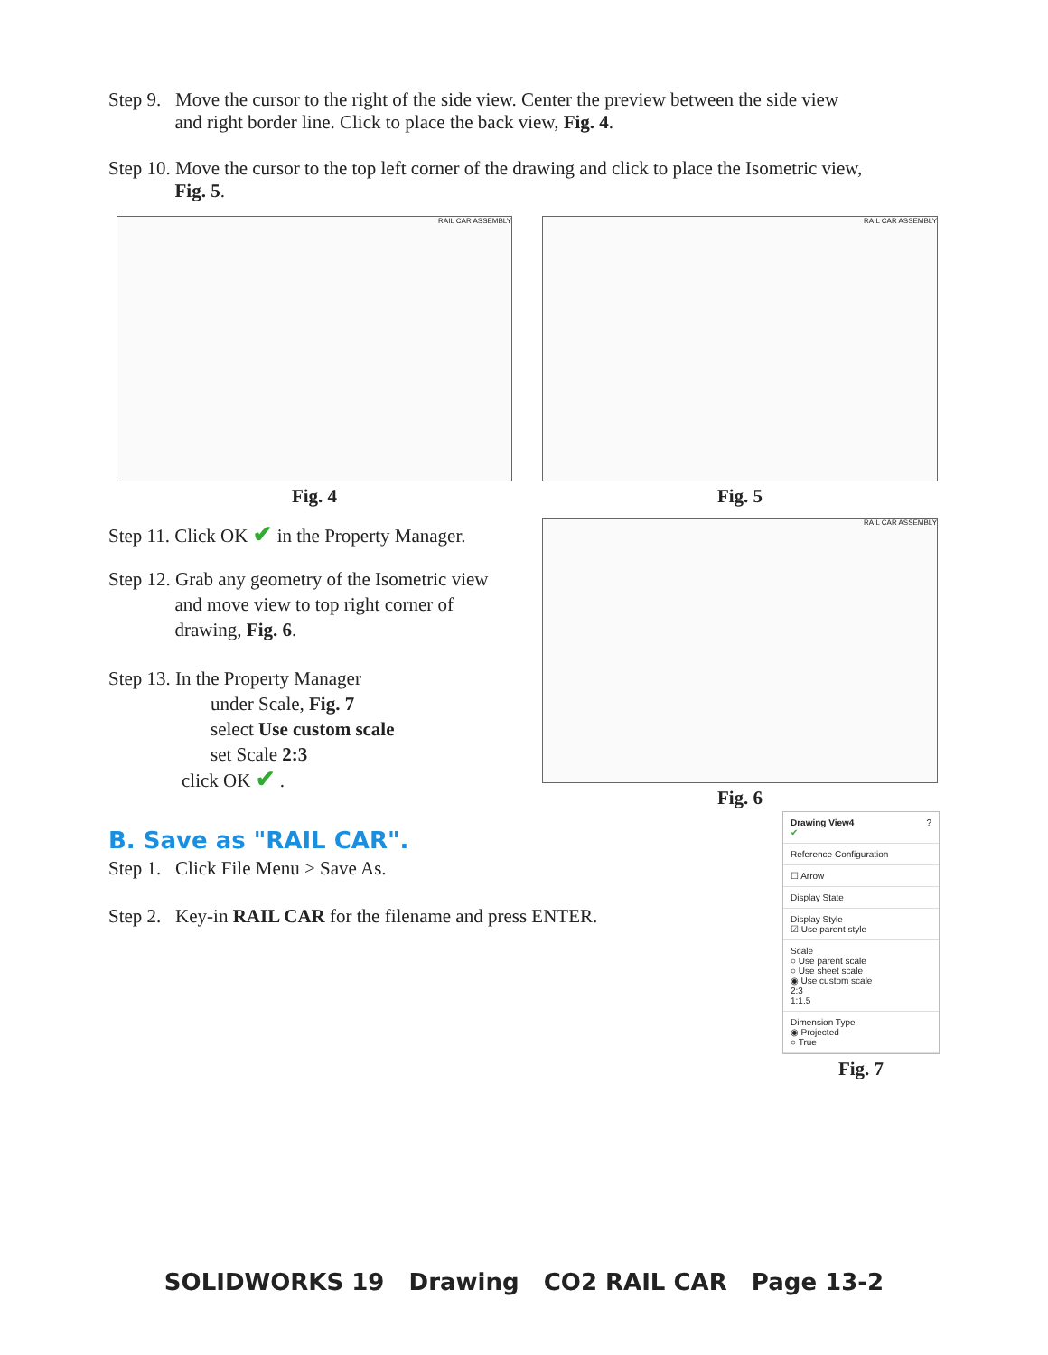Step 9. Move the cursor to the right of the side view. Center the preview between the side view
and right border line. Click to place the back view, Fig. 4.
Step 10. Move the cursor to the top left corner of the drawing and click to place the Isometric view,
Fig. 5.
RAIL CAR ASSEMBLY
Fig. 4
RAIL CAR ASSEMBLY
Fig. 5
RAIL CAR ASSEMBLY
Fig. 6
Step 11. Click OK ✔ in the Property Manager.
Step 12. Grab any geometry of the Isometric view
and move view to top right corner of
drawing, Fig. 6.
Step 13. In the Property Manager
under Scale, Fig. 7
select Use custom scale
set Scale 2:3
click OK ✔ .
B. Save as "RAIL CAR".
Step 1. Click File Menu > Save As.
Step 2. Key-in RAIL CAR for the filename and press ENTER.
Drawing View4 ?
✔
Reference Configuration
☐ Arrow
Display State
Display Style
☑ Use parent style
Scale
○ Use parent scale
○ Use sheet scale
◉ Use custom scale
2:3
1:1.5
Dimension Type
◉ Projected
○ True
Fig. 7
SOLIDWORKS 19 Drawing CO2 RAIL CAR Page 13-2